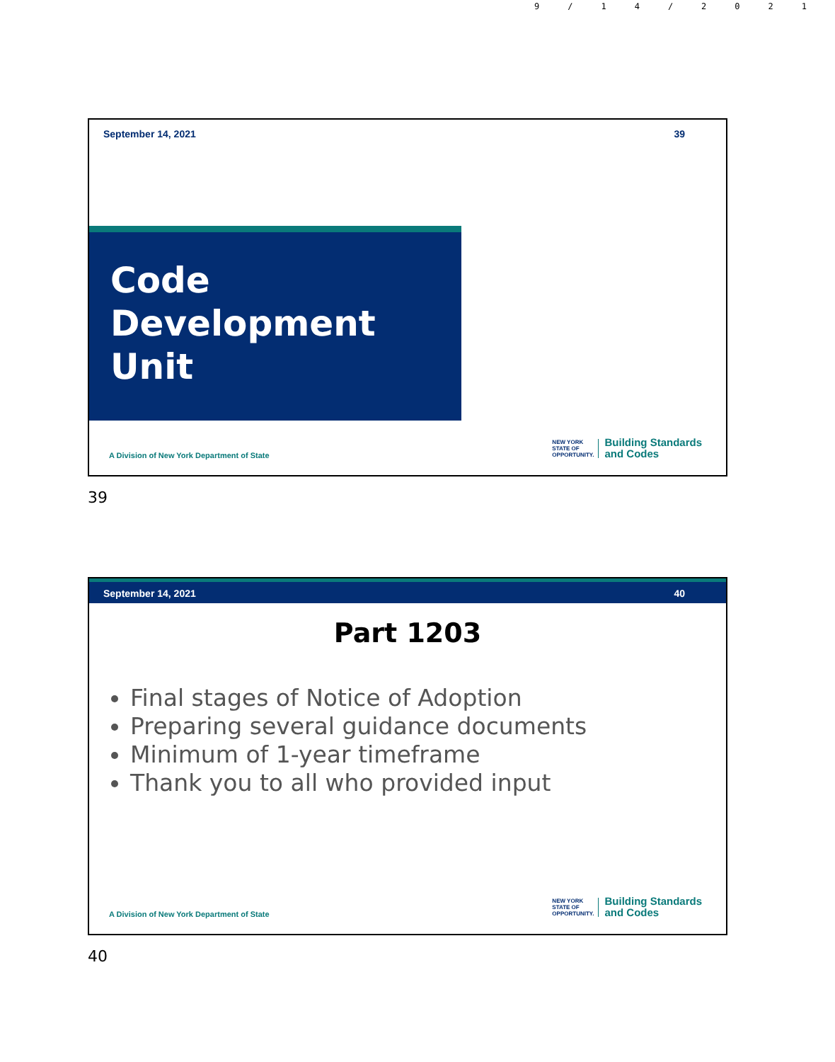9/14/2021
September 14, 2021 39
Code
Development
Unit
A Division of New York Department of State NEW YORK
STATE OF
OPPORTUNITY. Building Standards
and Codes
39
September 14, 2021 40
Part 1203
Final stages of Notice of Adoption
Preparing several guidance documents
Minimum of 1-year timeframe
Thank you to all who provided input
A Division of New York Department of State NEW YORK
STATE OF
OPPORTUNITY. Building Standards
and Codes
40